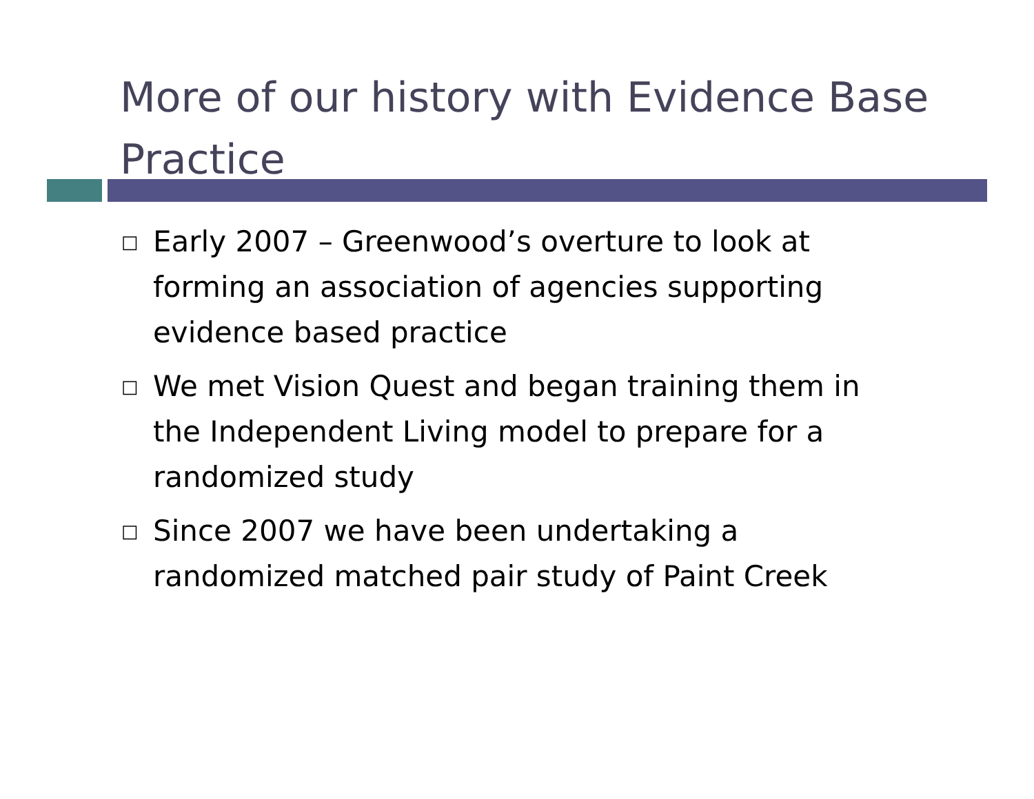More of our history with Evidence Base Practice
□ Early 2007 – Greenwood’s overture to look at forming an association of agencies supporting evidence based practice
□ We met Vision Quest and began training them in the Independent Living model to prepare for a randomized study
□ Since 2007 we have been undertaking a randomized matched pair study of Paint Creek